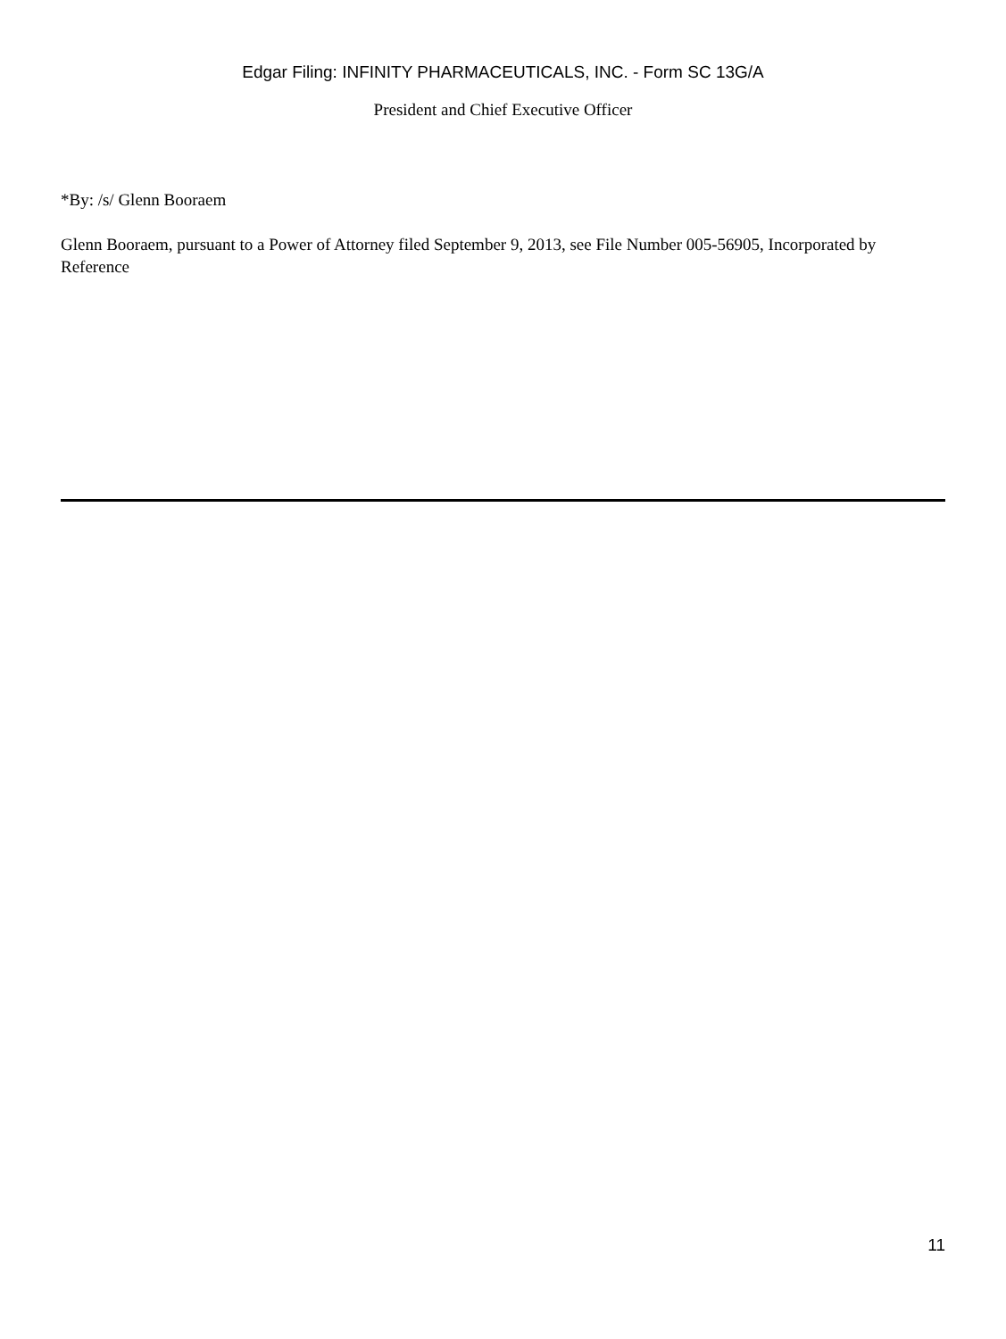Edgar Filing: INFINITY PHARMACEUTICALS, INC. - Form SC 13G/A
President and Chief Executive Officer
*By: /s/ Glenn Booraem
Glenn Booraem, pursuant to a Power of Attorney filed September 9, 2013, see File Number 005-56905, Incorporated by Reference
11